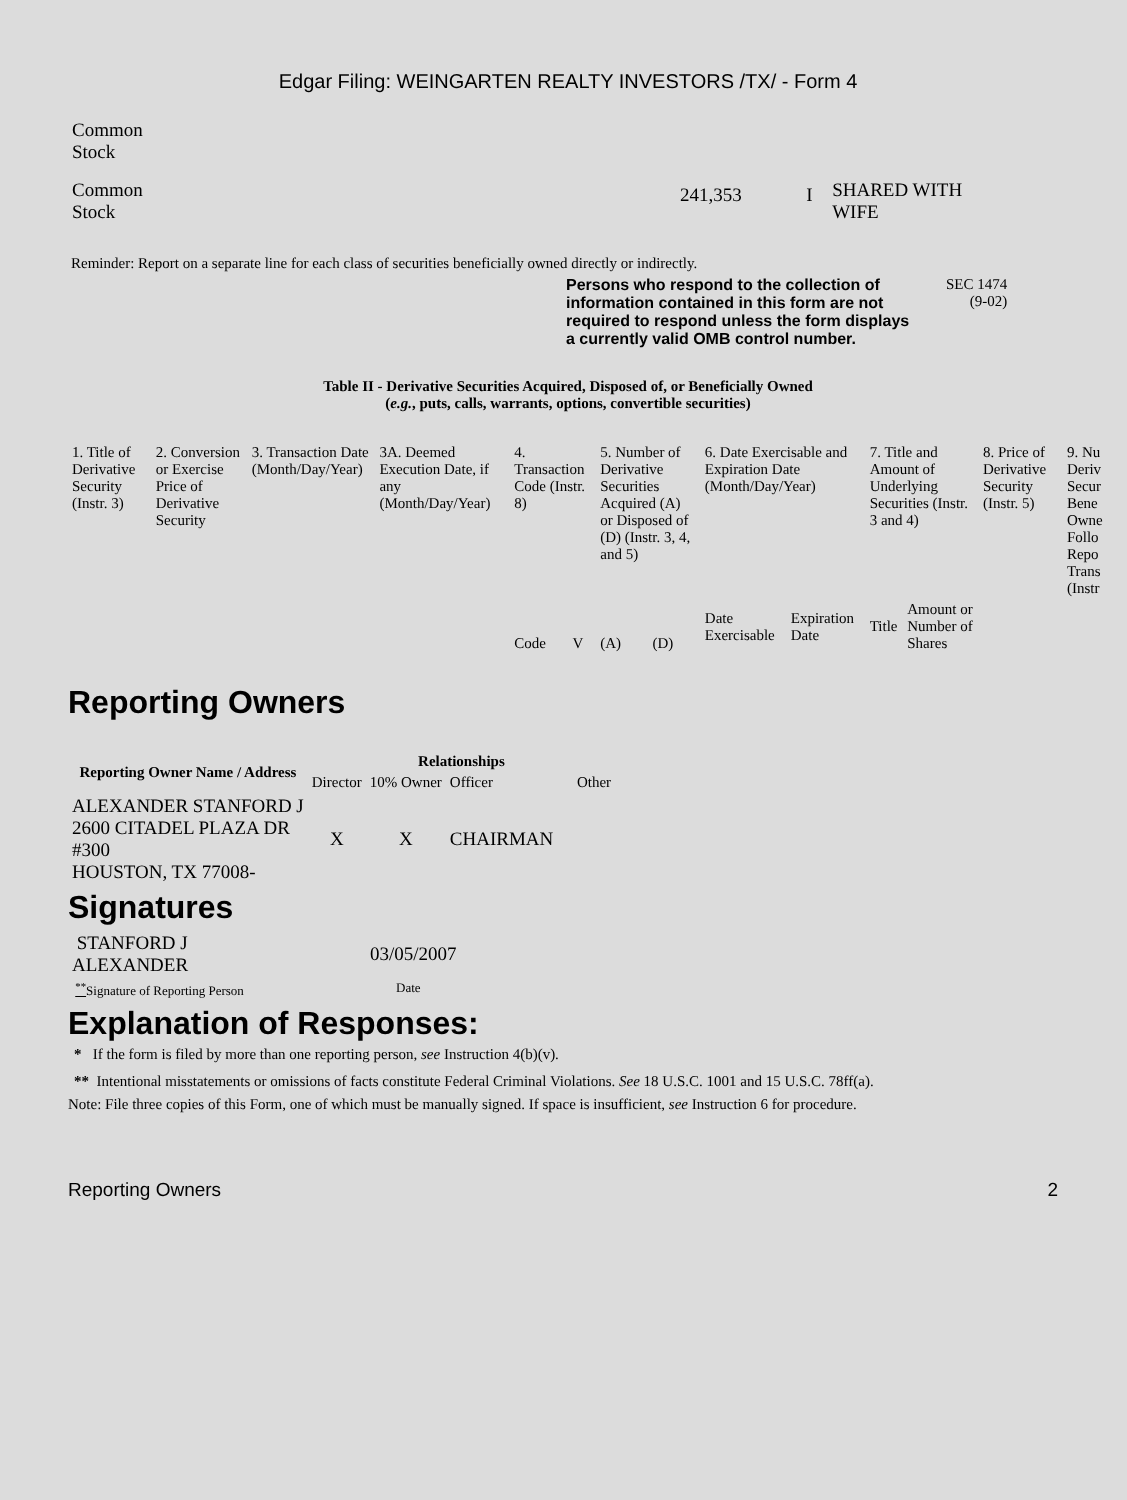Edgar Filing: WEINGARTEN REALTY INVESTORS /TX/ - Form 4
| Common Stock | | | |
| Common Stock | 241,353 | I | SHARED WITH WIFE |
Reminder: Report on a separate line for each class of securities beneficially owned directly or indirectly.
Persons who respond to the collection of information contained in this form are not required to respond unless the form displays a currently valid OMB control number.
SEC 1474
(9-02)
Table II - Derivative Securities Acquired, Disposed of, or Beneficially Owned
(e.g., puts, calls, warrants, options, convertible securities)
| 1. Title of Derivative Security (Instr. 3) | 2. Conversion or Exercise Price of Derivative Security | 3. Transaction Date (Month/Day/Year) | 3A. Deemed Execution Date, if any (Month/Day/Year) | 4. Transaction Code (Instr. 8) | | 5. Number of Derivative Securities Acquired (A) or Disposed of (D) (Instr. 3, 4, and 5) | | 6. Date Exercisable and Expiration Date (Month/Day/Year) | | 7. Title and Amount of Underlying Securities (Instr. 3 and 4) | | 8. Price of Derivative Security (Instr. 5) | 9. Nu Deriv Secur Bene Owne Follo Repo Trans (Instr |
| | | | | Code | V | (A) | (D) | Date Exercisable | Expiration Date | Title | Amount or Number of Shares | | |
Reporting Owners
| Reporting Owner Name / Address | Relationships | | | |
| --- | --- | --- | --- | --- |
| | Director | 10% Owner | Officer | Other |
| ALEXANDER STANFORD J 2600 CITADEL PLAZA DR #300 HOUSTON, TX 77008- | X | X | CHAIRMAN | |
Signatures
| STANFORD J ALEXANDER | 03/05/2007 |
| <sup>**</sup> Signature of Reporting Person | Date |
Explanation of Responses:
* If the form is filed by more than one reporting person, see Instruction 4(b)(v).
** Intentional misstatements or omissions of facts constitute Federal Criminal Violations. See 18 U.S.C. 1001 and 15 U.S.C. 78ff(a).
Note: File three copies of this Form, one of which must be manually signed. If space is insufficient, see Instruction 6 for procedure.
Reporting Owners 2